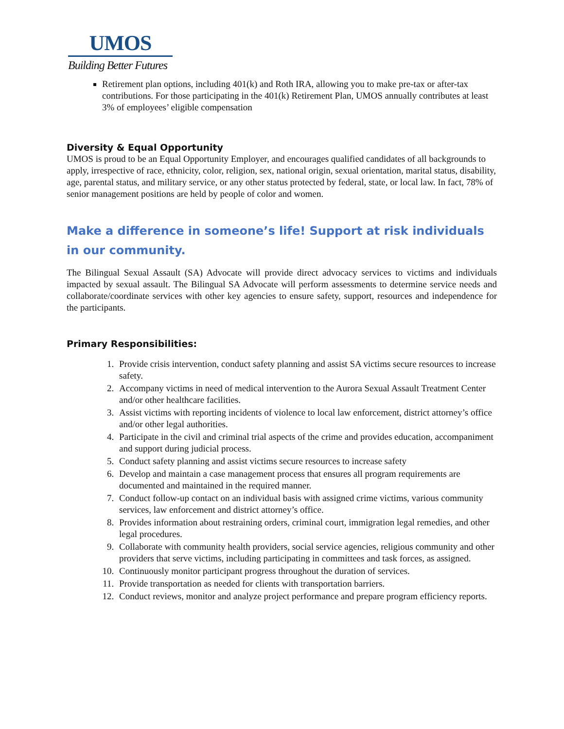UMOS
Building Better Futures
Retirement plan options, including 401(k) and Roth IRA, allowing you to make pre-tax or after-tax contributions. For those participating in the 401(k) Retirement Plan, UMOS annually contributes at least 3% of employees’ eligible compensation
Diversity & Equal Opportunity
UMOS is proud to be an Equal Opportunity Employer, and encourages qualified candidates of all backgrounds to apply, irrespective of race, ethnicity, color, religion, sex, national origin, sexual orientation, marital status, disability, age, parental status, and military service, or any other status protected by federal, state, or local law. In fact, 78% of senior management positions are held by people of color and women.
Make a difference in someone’s life! Support at risk individuals in our community.
The Bilingual Sexual Assault (SA) Advocate will provide direct advocacy services to victims and individuals impacted by sexual assault. The Bilingual SA Advocate will perform assessments to determine service needs and collaborate/coordinate services with other key agencies to ensure safety, support, resources and independence for the participants.
Primary Responsibilities:
1. Provide crisis intervention, conduct safety planning and assist SA victims secure resources to increase safety.
2. Accompany victims in need of medical intervention to the Aurora Sexual Assault Treatment Center and/or other healthcare facilities.
3. Assist victims with reporting incidents of violence to local law enforcement, district attorney’s office and/or other legal authorities.
4. Participate in the civil and criminal trial aspects of the crime and provides education, accompaniment and support during judicial process.
5. Conduct safety planning and assist victims secure resources to increase safety
6. Develop and maintain a case management process that ensures all program requirements are documented and maintained in the required manner.
7. Conduct follow-up contact on an individual basis with assigned crime victims, various community services, law enforcement and district attorney’s office.
8. Provides information about restraining orders, criminal court, immigration legal remedies, and other legal procedures.
9. Collaborate with community health providers, social service agencies, religious community and other providers that serve victims, including participating in committees and task forces, as assigned.
10. Continuously monitor participant progress throughout the duration of services.
11. Provide transportation as needed for clients with transportation barriers.
12. Conduct reviews, monitor and analyze project performance and prepare program efficiency reports.